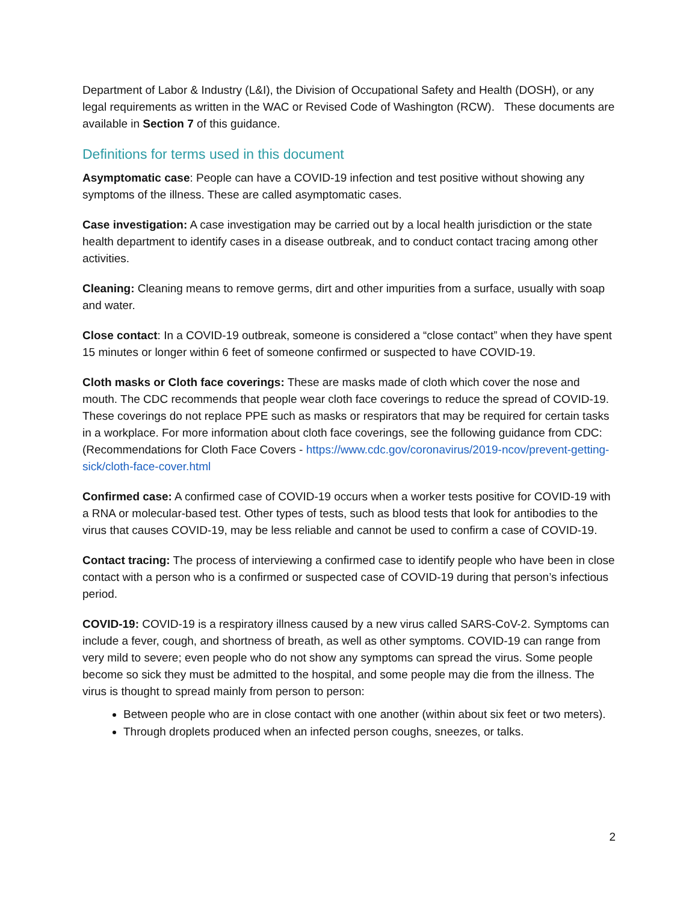Department of Labor & Industry (L&I), the Division of Occupational Safety and Health (DOSH), or any legal requirements as written in the WAC or Revised Code of Washington (RCW). These documents are available in Section 7 of this guidance.
Definitions for terms used in this document
Asymptomatic case: People can have a COVID-19 infection and test positive without showing any symptoms of the illness. These are called asymptomatic cases.
Case investigation: A case investigation may be carried out by a local health jurisdiction or the state health department to identify cases in a disease outbreak, and to conduct contact tracing among other activities.
Cleaning: Cleaning means to remove germs, dirt and other impurities from a surface, usually with soap and water.
Close contact: In a COVID-19 outbreak, someone is considered a “close contact” when they have spent 15 minutes or longer within 6 feet of someone confirmed or suspected to have COVID-19.
Cloth masks or Cloth face coverings: These are masks made of cloth which cover the nose and mouth. The CDC recommends that people wear cloth face coverings to reduce the spread of COVID-19. These coverings do not replace PPE such as masks or respirators that may be required for certain tasks in a workplace. For more information about cloth face coverings, see the following guidance from CDC: (Recommendations for Cloth Face Covers - https://www.cdc.gov/coronavirus/2019-ncov/prevent-getting-sick/cloth-face-cover.html
Confirmed case: A confirmed case of COVID-19 occurs when a worker tests positive for COVID-19 with a RNA or molecular-based test. Other types of tests, such as blood tests that look for antibodies to the virus that causes COVID-19, may be less reliable and cannot be used to confirm a case of COVID-19.
Contact tracing: The process of interviewing a confirmed case to identify people who have been in close contact with a person who is a confirmed or suspected case of COVID-19 during that person’s infectious period.
COVID-19: COVID-19 is a respiratory illness caused by a new virus called SARS-CoV-2. Symptoms can include a fever, cough, and shortness of breath, as well as other symptoms. COVID-19 can range from very mild to severe; even people who do not show any symptoms can spread the virus. Some people become so sick they must be admitted to the hospital, and some people may die from the illness. The virus is thought to spread mainly from person to person:
Between people who are in close contact with one another (within about six feet or two meters).
Through droplets produced when an infected person coughs, sneezes, or talks.
2